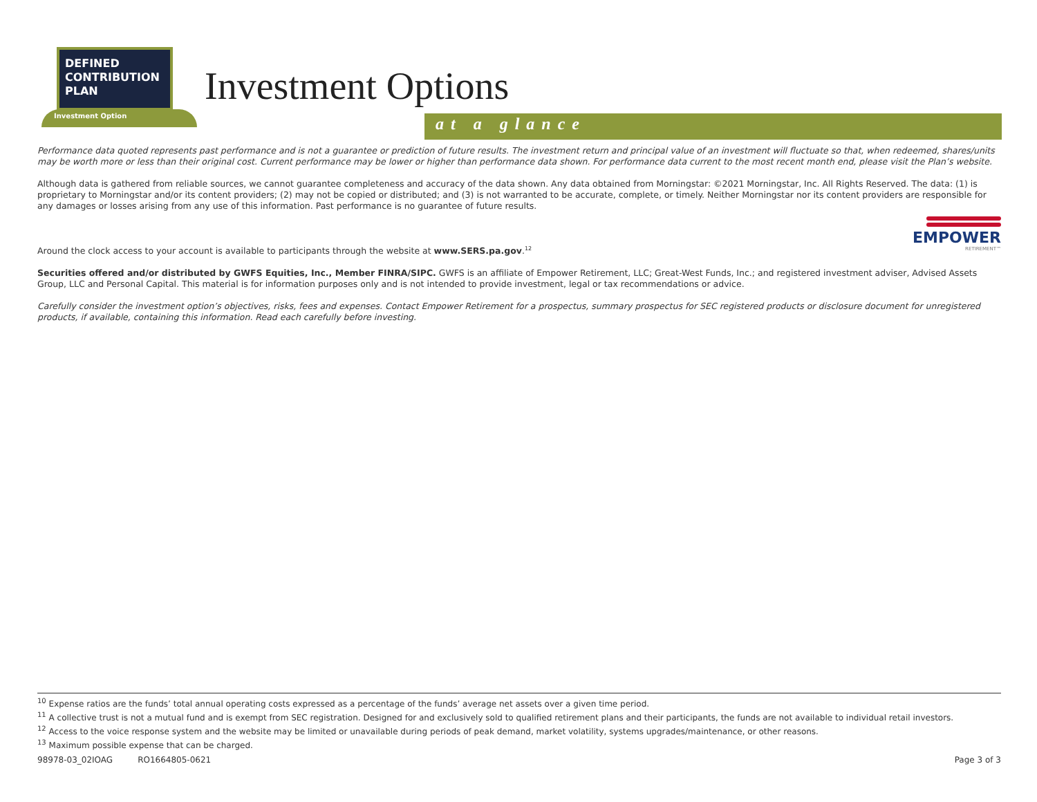DEFINED
CONTRIBUTION
PLAN
Investment Option
Investment Options
at a glance
Performance data quoted represents past performance and is not a guarantee or prediction of future results. The investment return and principal value of an investment will fluctuate so that, when redeemed, shares/units may be worth more or less than their original cost. Current performance may be lower or higher than performance data shown. For performance data current to the most recent month end, please visit the Plan’s website.
Although data is gathered from reliable sources, we cannot guarantee completeness and accuracy of the data shown. Any data obtained from Morningstar: ©2021 Morningstar, Inc. All Rights Reserved. The data: (1) is proprietary to Morningstar and/or its content providers; (2) may not be copied or distributed; and (3) is not warranted to be accurate, complete, or timely. Neither Morningstar nor its content providers are responsible for any damages or losses arising from any use of this information. Past performance is no guarantee of future results.
EMPOWER
RETIREMENT™
Around the clock access to your account is available to participants through the website at www.SERS.pa.gov.<sup>12</sup>
Securities offered and/or distributed by GWFS Equities, Inc., Member FINRA/SIPC. GWFS is an affiliate of Empower Retirement, LLC; Great-West Funds, Inc.; and registered investment adviser, Advised Assets Group, LLC and Personal Capital. This material is for information purposes only and is not intended to provide investment, legal or tax recommendations or advice.
Carefully consider the investment option’s objectives, risks, fees and expenses. Contact Empower Retirement for a prospectus, summary prospectus for SEC registered products or disclosure document for unregistered products, if available, containing this information. Read each carefully before investing.
<sup>10</sup> Expense ratios are the funds’ total annual operating costs expressed as a percentage of the funds’ average net assets over a given time period.
<sup>11</sup> A collective trust is not a mutual fund and is exempt from SEC registration. Designed for and exclusively sold to qualified retirement plans and their participants, the funds are not available to individual retail investors.
<sup>12</sup> Access to the voice response system and the website may be limited or unavailable during periods of peak demand, market volatility, systems upgrades/maintenance, or other reasons.
<sup>13</sup> Maximum possible expense that can be charged.
98978-03_02IOAG RO1664805-0621 Page 3 of 3